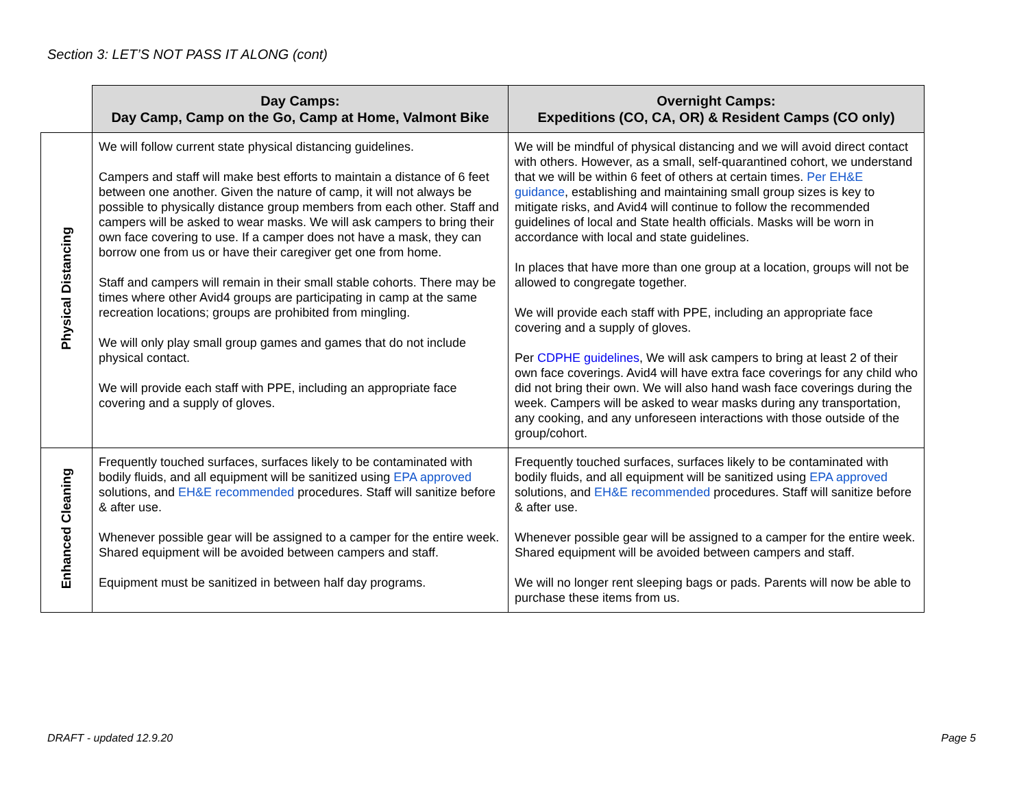Section 3: LET’S NOT PASS IT ALONG (cont)
| | Day Camps: Day Camp, Camp on the Go, Camp at Home, Valmont Bike | Overnight Camps: Expeditions (CO, CA, OR) & Resident Camps (CO only) |
| Physical Distancing | We will follow current state physical distancing guidelines. Campers and staff will make best efforts to maintain a distance of 6 feet between one another. Given the nature of camp, it will not always be possible to physically distance group members from each other. Staff and campers will be asked to wear masks. We will ask campers to bring their own face covering to use. If a camper does not have a mask, they can borrow one from us or have their caregiver get one from home. Staff and campers will remain in their small stable cohorts. There may be times where other Avid4 groups are participating in camp at the same recreation locations; groups are prohibited from mingling. We will only play small group games and games that do not include physical contact. We will provide each staff with PPE, including an appropriate face covering and a supply of gloves. | We will be mindful of physical distancing and we will avoid direct contact with others. However, as a small, self-quarantined cohort, we understand that we will be within 6 feet of others at certain times. Per EH&E guidance , establishing and maintaining small group sizes is key to mitigate risks, and Avid4 will continue to follow the recommended guidelines of local and State health officials. Masks will be worn in accordance with local and state guidelines. In places that have more than one group at a location, groups will not be allowed to congregate together. We will provide each staff with PPE, including an appropriate face covering and a supply of gloves. Per CDPHE guidelines , We will ask campers to bring at least 2 of their own face coverings. Avid4 will have extra face coverings for any child who did not bring their own. We will also hand wash face coverings during the week. Campers will be asked to wear masks during any transportation, any cooking, and any unforeseen interactions with those outside of the group/cohort. |
| Enhanced Cleaning | Frequently touched surfaces, surfaces likely to be contaminated with bodily fluids, and all equipment will be sanitized using EPA approved solutions, and EH&E recommended procedures. Staff will sanitize before & after use. Whenever possible gear will be assigned to a camper for the entire week. Shared equipment will be avoided between campers and staff. Equipment must be sanitized in between half day programs. | Frequently touched surfaces, surfaces likely to be contaminated with bodily fluids, and all equipment will be sanitized using EPA approved solutions, and EH&E recommended procedures. Staff will sanitize before & after use. Whenever possible gear will be assigned to a camper for the entire week. Shared equipment will be avoided between campers and staff. We will no longer rent sleeping bags or pads. Parents will now be able to purchase these items from us. |
DRAFT - updated 12.9.20 Page 5